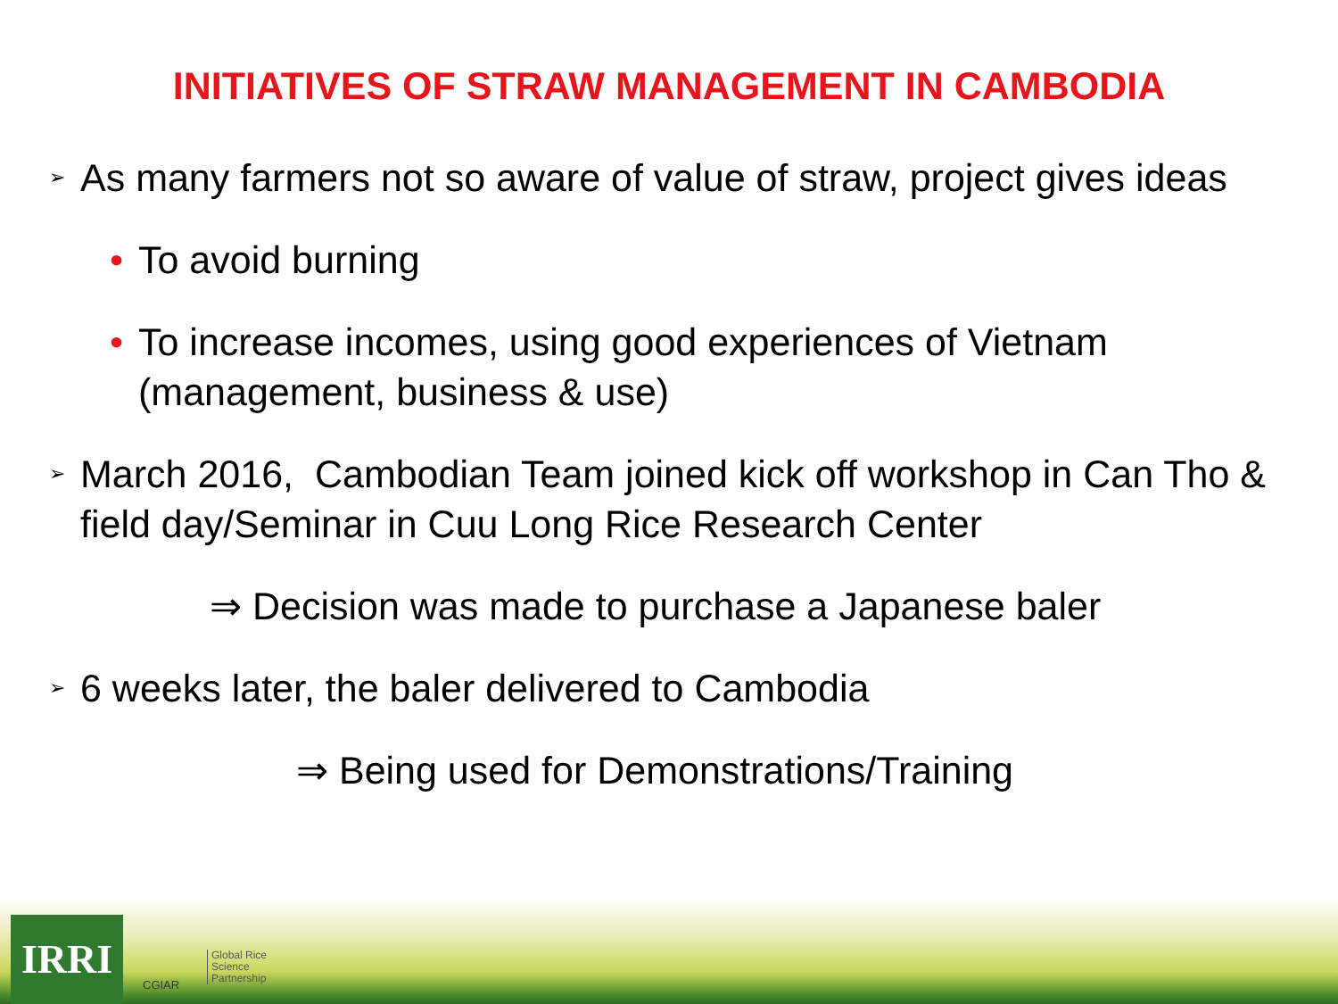INITIATIVES OF STRAW MANAGEMENT IN CAMBODIA
➢ As many farmers not so aware of value of straw, project gives ideas
• To avoid burning
• To increase incomes, using good experiences of Vietnam
(management, business & use)
➢ March 2016, Cambodian Team joined kick off workshop in Can Tho & field day/Seminar in Cuu Long Rice Research Center
⇒ Decision was made to purchase a Japanese baler
➢ 6 weeks later, the baler delivered to Cambodia
⇒ Being used for Demonstrations/Training
IRRI CGIAR
Global Rice
Science
Partnership